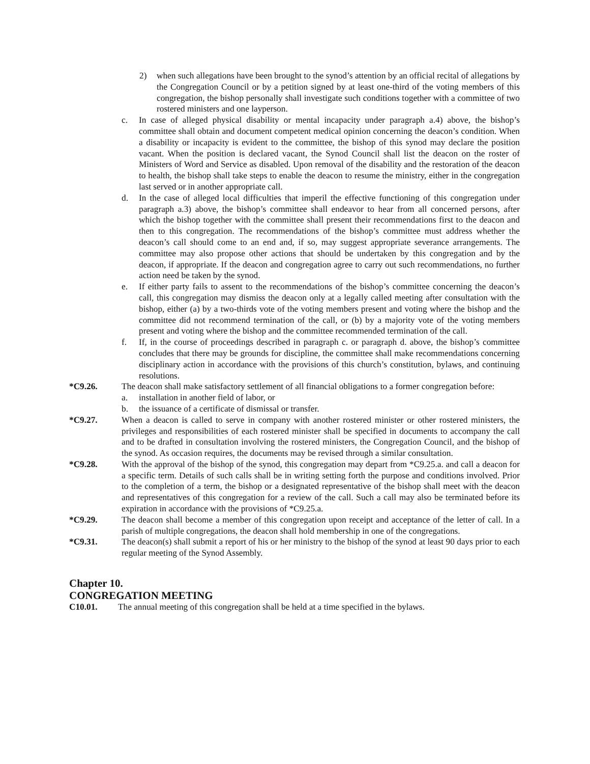2) when such allegations have been brought to the synod’s attention by an official recital of allegations by the Congregation Council or by a petition signed by at least one-third of the voting members of this congregation, the bishop personally shall investigate such conditions together with a committee of two rostered ministers and one layperson.
c. In case of alleged physical disability or mental incapacity under paragraph a.4) above, the bishop’s committee shall obtain and document competent medical opinion concerning the deacon’s condition. When a disability or incapacity is evident to the committee, the bishop of this synod may declare the position vacant. When the position is declared vacant, the Synod Council shall list the deacon on the roster of Ministers of Word and Service as disabled. Upon removal of the disability and the restoration of the deacon to health, the bishop shall take steps to enable the deacon to resume the ministry, either in the congregation last served or in another appropriate call.
d. In the case of alleged local difficulties that imperil the effective functioning of this congregation under paragraph a.3) above, the bishop’s committee shall endeavor to hear from all concerned persons, after which the bishop together with the committee shall present their recommendations first to the deacon and then to this congregation. The recommendations of the bishop’s committee must address whether the deacon’s call should come to an end and, if so, may suggest appropriate severance arrangements. The committee may also propose other actions that should be undertaken by this congregation and by the deacon, if appropriate. If the deacon and congregation agree to carry out such recommendations, no further action need be taken by the synod.
e. If either party fails to assent to the recommendations of the bishop’s committee concerning the deacon’s call, this congregation may dismiss the deacon only at a legally called meeting after consultation with the bishop, either (a) by a two-thirds vote of the voting members present and voting where the bishop and the committee did not recommend termination of the call, or (b) by a majority vote of the voting members present and voting where the bishop and the committee recommended termination of the call.
f. If, in the course of proceedings described in paragraph c. or paragraph d. above, the bishop’s committee concludes that there may be grounds for discipline, the committee shall make recommendations concerning disciplinary action in accordance with the provisions of this church’s constitution, bylaws, and continuing resolutions.
*C9.26. The deacon shall make satisfactory settlement of all financial obligations to a former congregation before:
a. installation in another field of labor, or
b. the issuance of a certificate of dismissal or transfer.
*C9.27. When a deacon is called to serve in company with another rostered minister or other rostered ministers, the privileges and responsibilities of each rostered minister shall be specified in documents to accompany the call and to be drafted in consultation involving the rostered ministers, the Congregation Council, and the bishop of the synod. As occasion requires, the documents may be revised through a similar consultation.
*C9.28. With the approval of the bishop of the synod, this congregation may depart from *C9.25.a. and call a deacon for a specific term. Details of such calls shall be in writing setting forth the purpose and conditions involved. Prior to the completion of a term, the bishop or a designated representative of the bishop shall meet with the deacon and representatives of this congregation for a review of the call. Such a call may also be terminated before its expiration in accordance with the provisions of *C9.25.a.
*C9.29. The deacon shall become a member of this congregation upon receipt and acceptance of the letter of call. In a parish of multiple congregations, the deacon shall hold membership in one of the congregations.
*C9.31. The deacon(s) shall submit a report of his or her ministry to the bishop of the synod at least 90 days prior to each regular meeting of the Synod Assembly.
Chapter 10.
CONGREGATION MEETING
C10.01. The annual meeting of this congregation shall be held at a time specified in the bylaws.